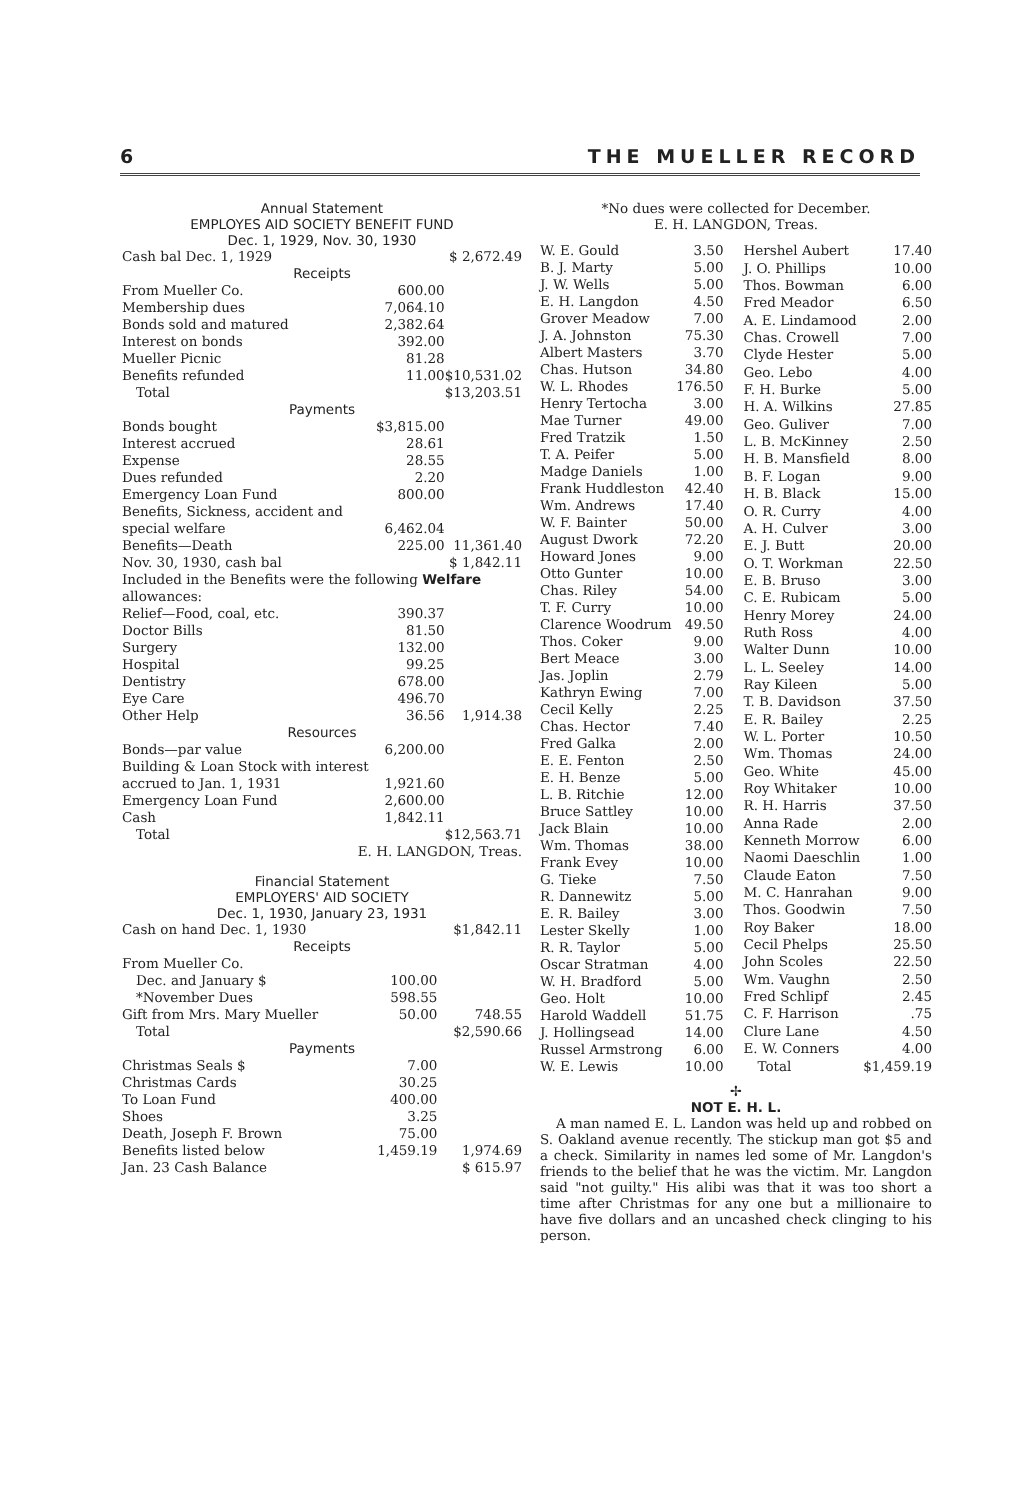6 THE MUELLER RECORD
Annual Statement
EMPLOYES AID SOCIETY BENEFIT FUND
Dec. 1, 1929, Nov. 30, 1930
| Cash bal Dec. 1, 1929 | | $ 2,672.49 |
| Receipts | | |
| From Mueller Co. | 600.00 | |
| Membership dues | 7,064.10 | |
| Bonds sold and matured | 2,382.64 | |
| Interest on bonds | 392.00 | |
| Mueller Picnic | 81.28 | |
| Benefits refunded | 11.00 | $10,531.02 |
| Total | | $13,203.51 |
| Payments | | |
| Bonds bought | $3,815.00 | |
| Interest accrued | 28.61 | |
| Expense | 28.55 | |
| Dues refunded | 2.20 | |
| Emergency Loan Fund | 800.00 | |
| Benefits, Sickness, accident and special welfare | 6,462.04 | |
| Benefits—Death | 225.00 | 11,361.40 |
| Nov. 30, 1930, cash bal | | $ 1,842.11 |
| Included in the Benefits were the following Welfare allowances: | | |
| Relief—Food, coal, etc. | 390.37 | |
| Doctor Bills | 81.50 | |
| Surgery | 132.00 | |
| Hospital | 99.25 | |
| Dentistry | 678.00 | |
| Eye Care | 496.70 | |
| Other Help | 36.56 | 1,914.38 |
| Resources | | |
| Bonds—par value | 6,200.00 | |
| Building & Loan Stock with interest accrued to Jan. 1, 1931 | 1,921.60 | |
| Emergency Loan Fund | 2,600.00 | |
| Cash | 1,842.11 | |
| Total | | $12,563.71 |
E. H. LANGDON, Treas.
Financial Statement
EMPLOYERS' AID SOCIETY
Dec. 1, 1930, January 23, 1931
| Cash on hand Dec. 1, 1930 | | $1,842.11 |
| Receipts | | |
| From Mueller Co. | | |
| Dec. and January $ | 100.00 | |
| *November Dues | 598.55 | |
| Gift from Mrs. Mary Mueller | 50.00 | 748.55 |
| Total | | $2,590.66 |
| Payments | | |
| Christmas Seals $ | 7.00 | |
| Christmas Cards | 30.25 | |
| To Loan Fund | 400.00 | |
| Shoes | 3.25 | |
| Death, Joseph F. Brown | 75.00 | |
| Benefits listed below | 1,459.19 | 1,974.69 |
| Jan. 23 Cash Balance | | $ 615.97 |
*No dues were collected for December.
E. H. LANGDON, Treas.
| W. E. Gould | 3.50 |
| B. J. Marty | 5.00 |
| J. W. Wells | 5.00 |
| E. H. Langdon | 4.50 |
| Grover Meadow | 7.00 |
| J. A. Johnston | 75.30 |
| Albert Masters | 3.70 |
| Chas. Hutson | 34.80 |
| W. L. Rhodes | 176.50 |
| Henry Tertocha | 3.00 |
| Mae Turner | 49.00 |
| Fred Tratzik | 1.50 |
| T. A. Peifer | 5.00 |
| Madge Daniels | 1.00 |
| Frank Huddleston | 42.40 |
| Wm. Andrews | 17.40 |
| W. F. Bainter | 50.00 |
| August Dwork | 72.20 |
| Howard Jones | 9.00 |
| Otto Gunter | 10.00 |
| Chas. Riley | 54.00 |
| T. F. Curry | 10.00 |
| Clarence Woodrum | 49.50 |
| Thos. Coker | 9.00 |
| Bert Meace | 3.00 |
| Jas. Joplin | 2.79 |
| Kathryn Ewing | 7.00 |
| Cecil Kelly | 2.25 |
| Chas. Hector | 7.40 |
| Fred Galka | 2.00 |
| E. E. Fenton | 2.50 |
| E. H. Benze | 5.00 |
| L. B. Ritchie | 12.00 |
| Bruce Sattley | 10.00 |
| Jack Blain | 10.00 |
| Wm. Thomas | 38.00 |
| Frank Evey | 10.00 |
| G. Tieke | 7.50 |
| R. Dannewitz | 5.00 |
| E. R. Bailey | 3.00 |
| Lester Skelly | 1.00 |
| R. R. Taylor | 5.00 |
| Oscar Stratman | 4.00 |
| W. H. Bradford | 5.00 |
| Geo. Holt | 10.00 |
| Harold Waddell | 51.75 |
| J. Hollingsead | 14.00 |
| Russel Armstrong | 6.00 |
| W. E. Lewis | 10.00 |
| Hershel Aubert | 17.40 |
| J. O. Phillips | 10.00 |
| Thos. Bowman | 6.00 |
| Fred Meador | 6.50 |
| A. E. Lindamood | 2.00 |
| Chas. Crowell | 7.00 |
| Clyde Hester | 5.00 |
| Geo. Lebo | 4.00 |
| F. H. Burke | 5.00 |
| H. A. Wilkins | 27.85 |
| Geo. Guliver | 7.00 |
| L. B. McKinney | 2.50 |
| H. B. Mansfield | 8.00 |
| B. F. Logan | 9.00 |
| H. B. Black | 15.00 |
| O. R. Curry | 4.00 |
| A. H. Culver | 3.00 |
| E. J. Butt | 20.00 |
| O. T. Workman | 22.50 |
| E. B. Bruso | 3.00 |
| C. E. Rubicam | 5.00 |
| Henry Morey | 24.00 |
| Ruth Ross | 4.00 |
| Walter Dunn | 10.00 |
| L. L. Seeley | 14.00 |
| Ray Kileen | 5.00 |
| T. B. Davidson | 37.50 |
| E. R. Bailey | 2.25 |
| W. L. Porter | 10.50 |
| Wm. Thomas | 24.00 |
| Geo. White | 45.00 |
| Roy Whitaker | 10.00 |
| R. H. Harris | 37.50 |
| Anna Rade | 2.00 |
| Kenneth Morrow | 6.00 |
| Naomi Daeschlin | 1.00 |
| Claude Eaton | 7.50 |
| M. C. Hanrahan | 9.00 |
| Thos. Goodwin | 7.50 |
| Roy Baker | 18.00 |
| Cecil Phelps | 25.50 |
| John Scoles | 22.50 |
| Wm. Vaughn | 2.50 |
| Fred Schlipf | 2.45 |
| C. F. Harrison | .75 |
| Clure Lane | 4.50 |
| E. W. Conners | 4.00 |
| Total | $1,459.19 |
✢
NOT E. H. L.
A man named E. L. Landon was held up and robbed on S. Oakland avenue recently. The stickup man got $5 and a check. Similarity in names led some of Mr. Langdon's friends to the belief that he was the victim. Mr. Langdon said "not guilty." His alibi was that it was too short a time after Christmas for any one but a millionaire to have five dollars and an uncashed check clinging to his person.